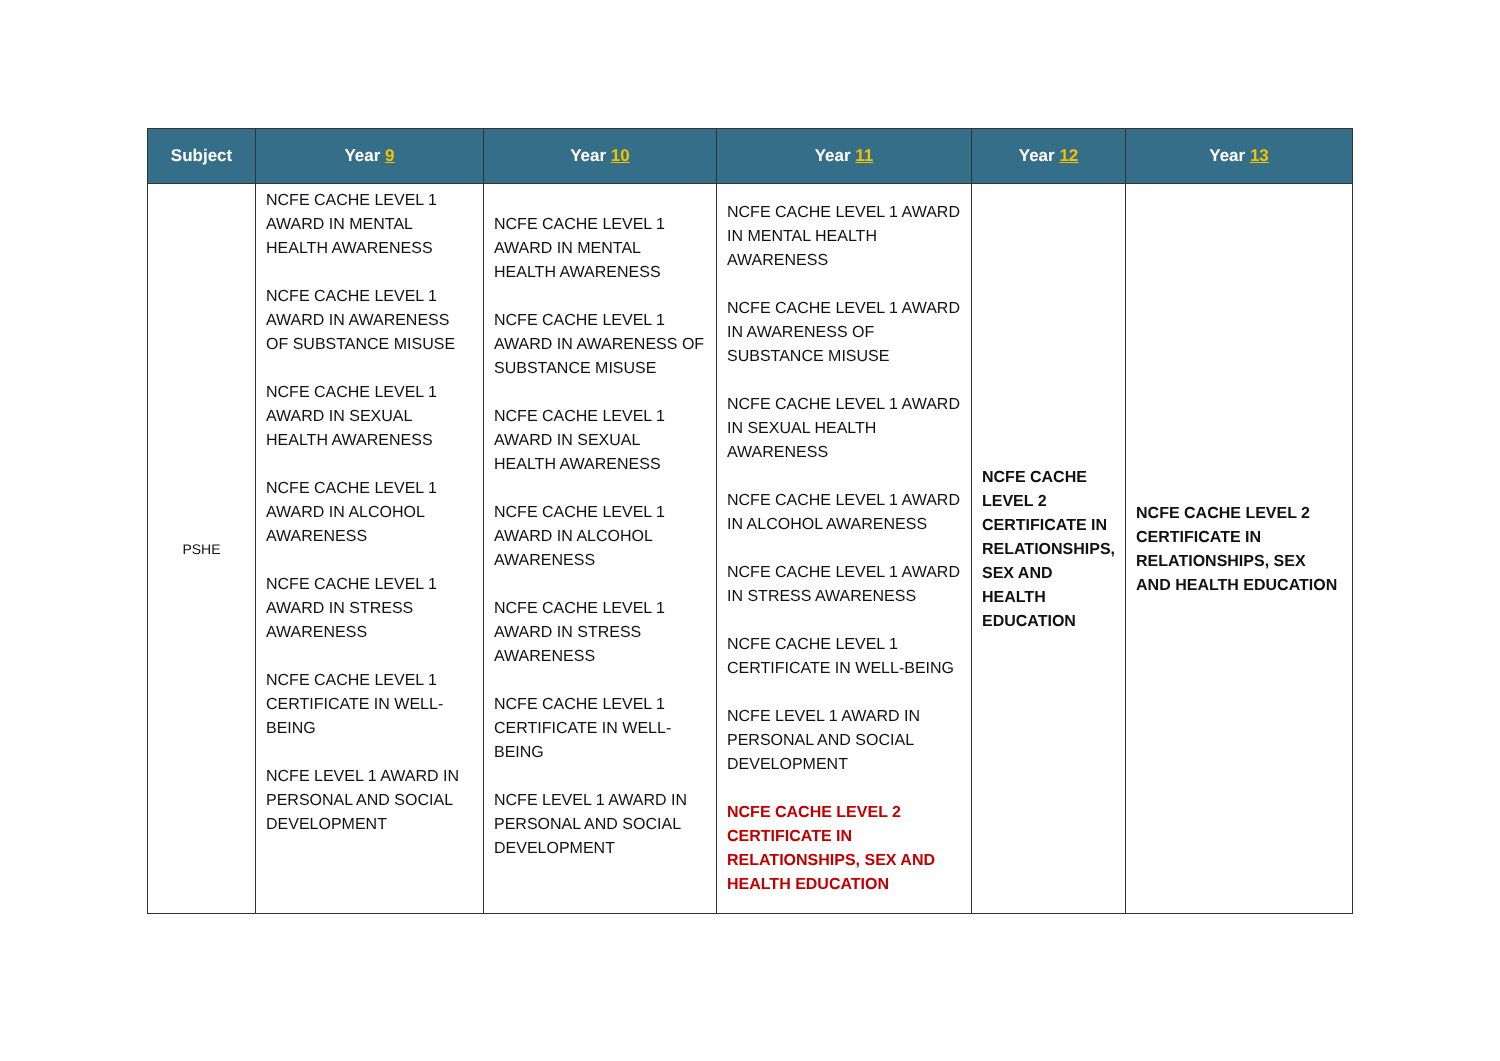| Subject | Year 9 | Year 10 | Year 11 | Year 12 | Year 13 |
| --- | --- | --- | --- | --- | --- |
| PSHE | NCFE CACHE LEVEL 1 AWARD IN MENTAL HEALTH AWARENESS NCFE CACHE LEVEL 1 AWARD IN AWARENESS OF SUBSTANCE MISUSE NCFE CACHE LEVEL 1 AWARD IN SEXUAL HEALTH AWARENESS NCFE CACHE LEVEL 1 AWARD IN ALCOHOL AWARENESS NCFE CACHE LEVEL 1 AWARD IN STRESS AWARENESS NCFE CACHE LEVEL 1 CERTIFICATE IN WELL-BEING NCFE LEVEL 1 AWARD IN PERSONAL AND SOCIAL DEVELOPMENT | NCFE CACHE LEVEL 1 AWARD IN MENTAL HEALTH AWARENESS NCFE CACHE LEVEL 1 AWARD IN AWARENESS OF SUBSTANCE MISUSE NCFE CACHE LEVEL 1 AWARD IN SEXUAL HEALTH AWARENESS NCFE CACHE LEVEL 1 AWARD IN ALCOHOL AWARENESS NCFE CACHE LEVEL 1 AWARD IN STRESS AWARENESS NCFE CACHE LEVEL 1 CERTIFICATE IN WELL-BEING NCFE LEVEL 1 AWARD IN PERSONAL AND SOCIAL DEVELOPMENT | NCFE CACHE LEVEL 1 AWARD IN MENTAL HEALTH AWARENESS NCFE CACHE LEVEL 1 AWARD IN AWARENESS OF SUBSTANCE MISUSE NCFE CACHE LEVEL 1 AWARD IN SEXUAL HEALTH AWARENESS NCFE CACHE LEVEL 1 AWARD IN ALCOHOL AWARENESS NCFE CACHE LEVEL 1 AWARD IN STRESS AWARENESS NCFE CACHE LEVEL 1 CERTIFICATE IN WELL-BEING NCFE LEVEL 1 AWARD IN PERSONAL AND SOCIAL DEVELOPMENT NCFE CACHE LEVEL 2 CERTIFICATE IN RELATIONSHIPS, SEX AND HEALTH EDUCATION | NCFE CACHE LEVEL 2 CERTIFICATE IN RELATIONSHIPS, SEX AND HEALTH EDUCATION | NCFE CACHE LEVEL 2 CERTIFICATE IN RELATIONSHIPS, SEX AND HEALTH EDUCATION |